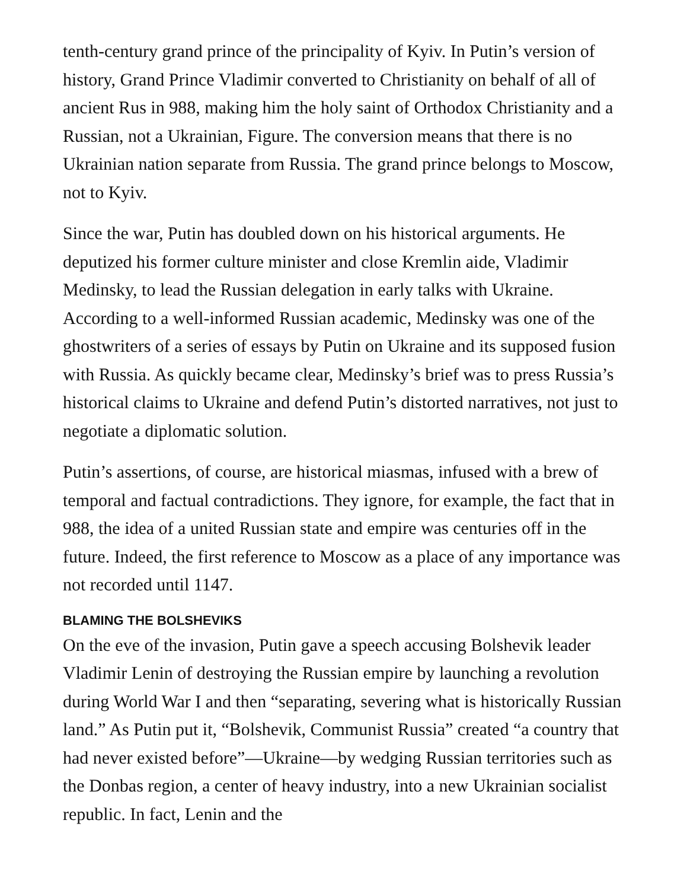tenth-century grand prince of the principality of Kyiv. In Putin’s version of history, Grand Prince Vladimir converted to Christianity on behalf of all of ancient Rus in 988, making him the holy saint of Orthodox Christianity and a Russian, not a Ukrainian, Figure. The conversion means that there is no Ukrainian nation separate from Russia. The grand prince belongs to Moscow, not to Kyiv.
Since the war, Putin has doubled down on his historical arguments. He deputized his former culture minister and close Kremlin aide, Vladimir Medinsky, to lead the Russian delegation in early talks with Ukraine. According to a well-informed Russian academic, Medinsky was one of the ghostwriters of a series of essays by Putin on Ukraine and its supposed fusion with Russia. As quickly became clear, Medinsky’s brief was to press Russia’s historical claims to Ukraine and defend Putin’s distorted narratives, not just to negotiate a diplomatic solution.
Putin’s assertions, of course, are historical miasmas, infused with a brew of temporal and factual contradictions. They ignore, for example, the fact that in 988, the idea of a united Russian state and empire was centuries off in the future. Indeed, the first reference to Moscow as a place of any importance was not recorded until 1147.
BLAMING THE BOLSHEVIKS
On the eve of the invasion, Putin gave a speech accusing Bolshevik leader Vladimir Lenin of destroying the Russian empire by launching a revolution during World War I and then “separating, severing what is historically Russian land.” As Putin put it, “Bolshevik, Communist Russia” created “a country that had never existed before”—Ukraine—by wedging Russian territories such as the Donbas region, a center of heavy industry, into a new Ukrainian socialist republic. In fact, Lenin and the